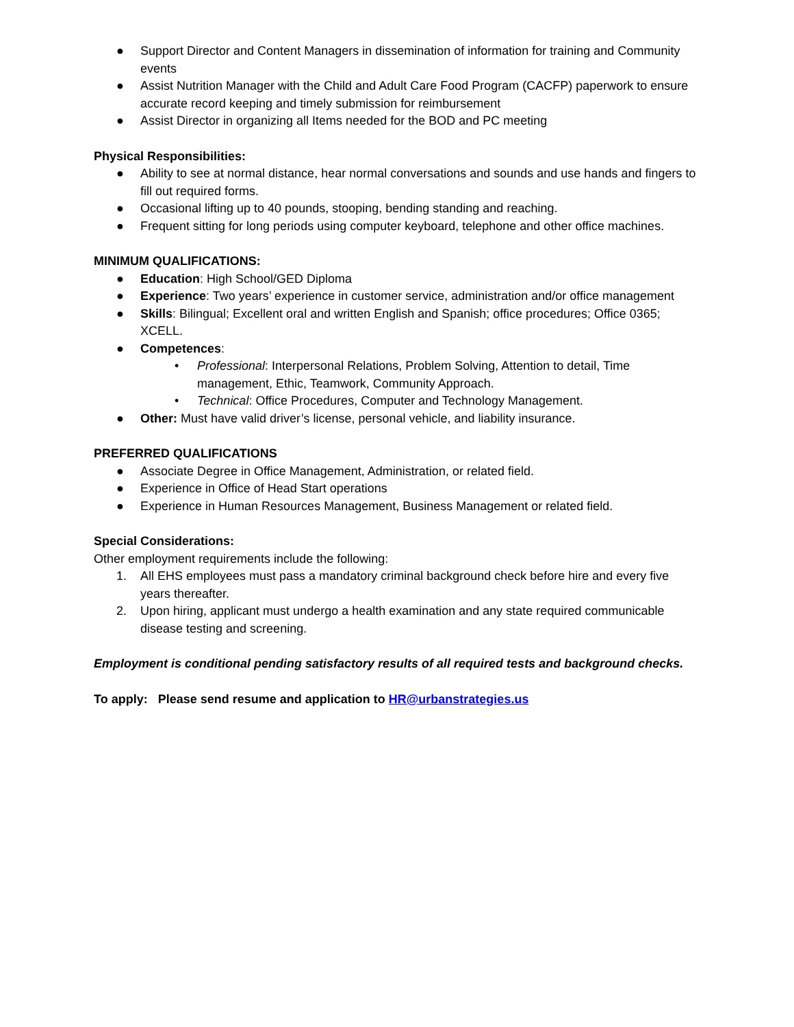● Support Director and Content Managers in dissemination of information for training and Community events
● Assist Nutrition Manager with the Child and Adult Care Food Program (CACFP) paperwork to ensure accurate record keeping and timely submission for reimbursement
● Assist Director in organizing all Items needed for the BOD and PC meeting
Physical Responsibilities:
● Ability to see at normal distance, hear normal conversations and sounds and use hands and fingers to fill out required forms.
● Occasional lifting up to 40 pounds, stooping, bending standing and reaching.
● Frequent sitting for long periods using computer keyboard, telephone and other office machines.
MINIMUM QUALIFICATIONS:
● Education: High School/GED Diploma
● Experience: Two years’ experience in customer service, administration and/or office management
● Skills: Bilingual; Excellent oral and written English and Spanish; office procedures; Office 0365; XCELL.
● Competences:
• Professional: Interpersonal Relations, Problem Solving, Attention to detail, Time management, Ethic, Teamwork, Community Approach.
• Technical: Office Procedures, Computer and Technology Management.
● Other: Must have valid driver’s license, personal vehicle, and liability insurance.
PREFERRED QUALIFICATIONS
● Associate Degree in Office Management, Administration, or related field.
● Experience in Office of Head Start operations
● Experience in Human Resources Management, Business Management or related field.
Special Considerations:
Other employment requirements include the following:
1. All EHS employees must pass a mandatory criminal background check before hire and every five years thereafter.
2. Upon hiring, applicant must undergo a health examination and any state required communicable disease testing and screening.
Employment is conditional pending satisfactory results of all required tests and background checks.
To apply: Please send resume and application to HR@urbanstrategies.us